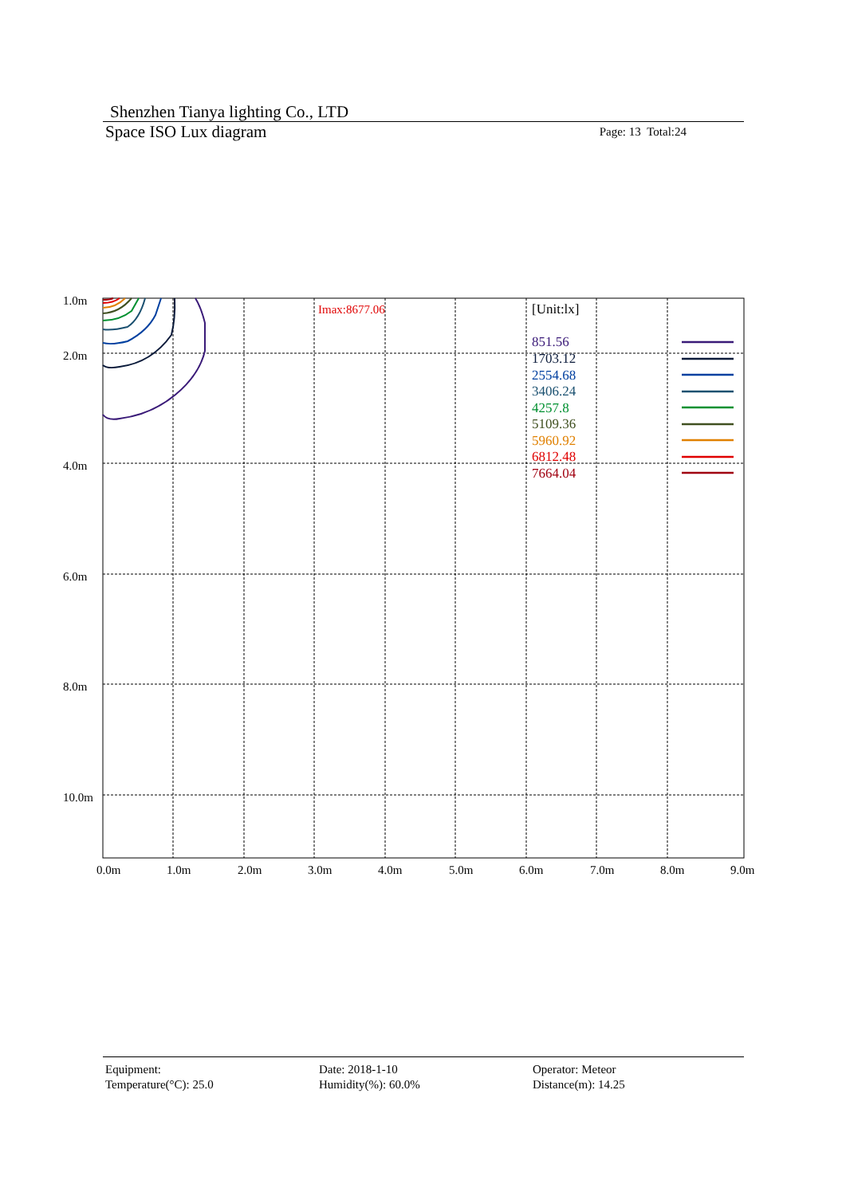Shenzhen Tianya lighting Co., LTD
Space ISO Lux diagram Page: 13 Total:24
Imax:8677.06
[Unit:lx]
851.56
1703.12
2554.68
3406.24
4257.8
5109.36
5960.92
6812.48
7664.04
1.0m
2.0m
4.0m
6.0m
8.0m
10.0m
0.0m
1.0m
2.0m
3.0m
4.0m
5.0m
6.0m
7.0m
8.0m
9.0m
Equipment:
Temperature(°C): 25.0
Date: 2018-1-10
Humidity(%): 60.0%
Operator: Meteor
Distance(m): 14.25